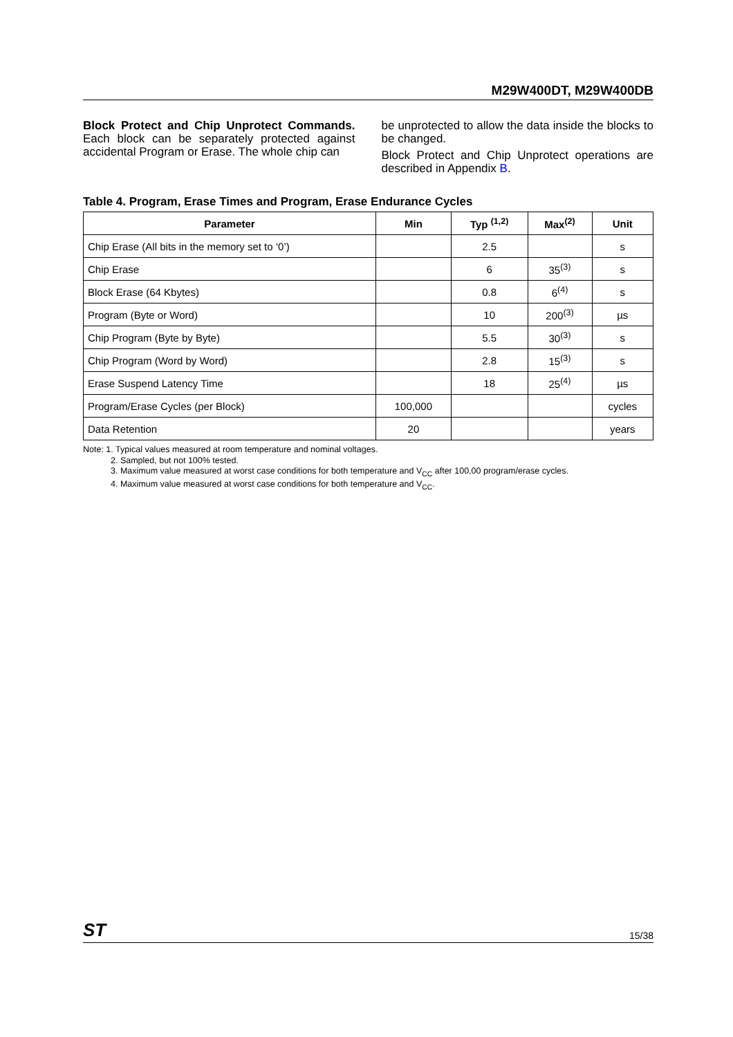M29W400DT, M29W400DB
Block Protect and Chip Unprotect Commands. Each block can be separately protected against accidental Program or Erase. The whole chip can
be unprotected to allow the data inside the blocks to be changed.
Block Protect and Chip Unprotect operations are described in Appendix B.
Table 4. Program, Erase Times and Program, Erase Endurance Cycles
| Parameter | Min | Typ <sup>(1,2)</sup> | Max<sup>(2)</sup> | Unit |
| --- | --- | --- | --- | --- |
| Chip Erase (All bits in the memory set to ‘0’) | | 2.5 | | s |
| Chip Erase | | 6 | 35<sup>(3)</sup> | s |
| Block Erase (64 Kbytes) | | 0.8 | 6<sup>(4)</sup> | s |
| Program (Byte or Word) | | 10 | 200<sup>(3)</sup> | µs |
| Chip Program (Byte by Byte) | | 5.5 | 30<sup>(3)</sup> | s |
| Chip Program (Word by Word) | | 2.8 | 15<sup>(3)</sup> | s |
| Erase Suspend Latency Time | | 18 | 25<sup>(4)</sup> | µs |
| Program/Erase Cycles (per Block) | 100,000 | | | cycles |
| Data Retention | 20 | | | years |
Note: 1. Typical values measured at room temperature and nominal voltages.
2. Sampled, but not 100% tested.
3. Maximum value measured at worst case conditions for both temperature and V<sub>CC</sub> after 100,00 program/erase cycles.
4. Maximum value measured at worst case conditions for both temperature and V<sub>CC</sub>.
ST 15/38